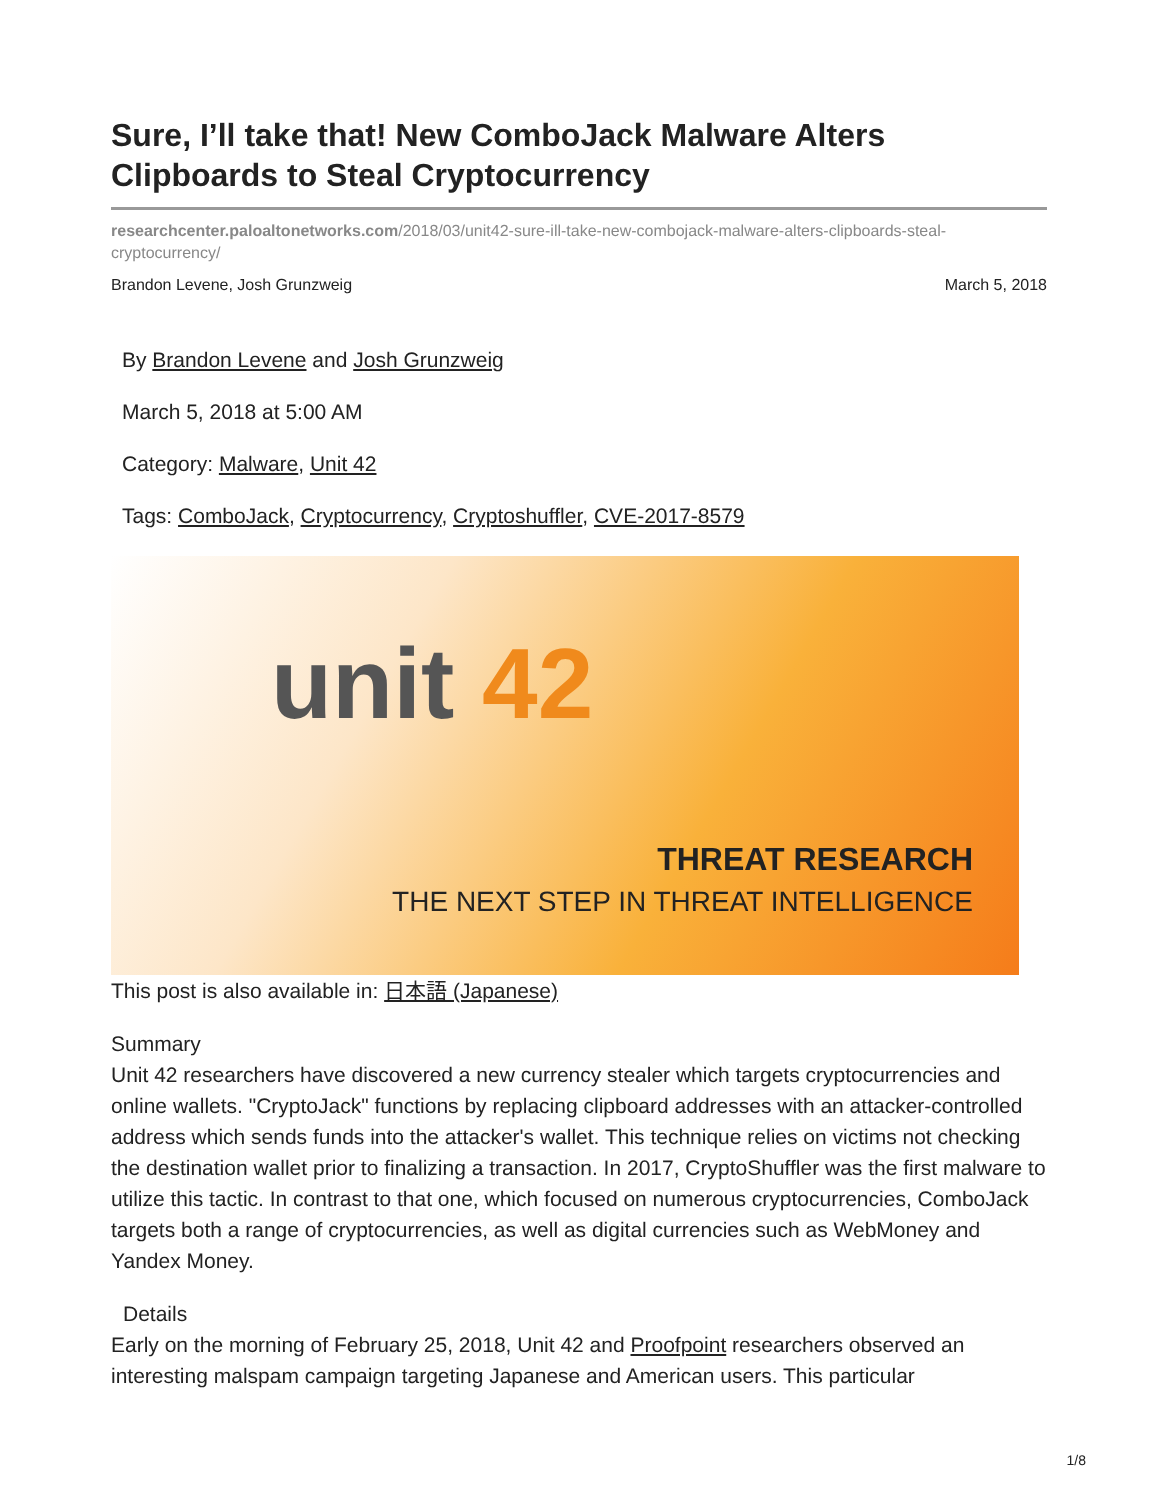Sure, I’ll take that! New ComboJack Malware Alters Clipboards to Steal Cryptocurrency
researchcenter.paloaltonetworks.com/2018/03/unit42-sure-ill-take-new-combojack-malware-alters-clipboards-steal-cryptocurrency/
Brandon Levene, Josh Grunzweig March 5, 2018
By Brandon Levene and Josh Grunzweig
March 5, 2018 at 5:00 AM
Category: Malware, Unit 42
Tags: ComboJack, Cryptocurrency, Cryptoshuffler, CVE-2017-8579
unit 42
THREAT RESEARCH
THE NEXT STEP IN THREAT INTELLIGENCE
This post is also available in: 日本語 (Japanese)
Summary
Unit 42 researchers have discovered a new currency stealer which targets cryptocurrencies and online wallets. "CryptoJack" functions by replacing clipboard addresses with an attacker-controlled address which sends funds into the attacker's wallet. This technique relies on victims not checking the destination wallet prior to finalizing a transaction. In 2017, CryptoShuffler was the first malware to utilize this tactic. In contrast to that one, which focused on numerous cryptocurrencies, ComboJack targets both a range of cryptocurrencies, as well as digital currencies such as WebMoney and Yandex Money.
Details
Early on the morning of February 25, 2018, Unit 42 and Proofpoint researchers observed an interesting malspam campaign targeting Japanese and American users. This particular
1/8